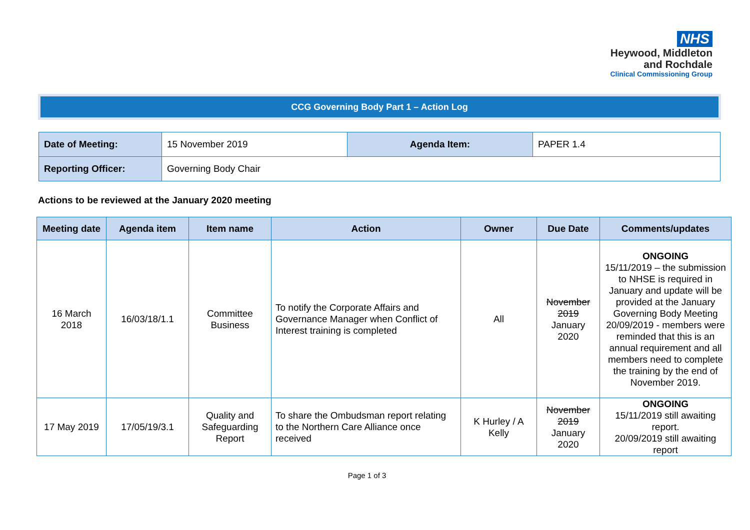NHS
Heywood, Middleton
and Rochdale
Clinical Commissioning Group
CCG Governing Body Part 1 – Action Log
| Date of Meeting: | 15 November 2019 | Agenda Item: | PAPER 1.4 |
| Reporting Officer: | Governing Body Chair | | |
Actions to be reviewed at the January 2020 meeting
| Meeting date | Agenda item | Item name | Action | Owner | Due Date | Comments/updates |
| --- | --- | --- | --- | --- | --- | --- |
| 16 March 2018 | 16/03/18/1.1 | Committee Business | To notify the Corporate Affairs and Governance Manager when Conflict of Interest training is completed | All | November 2019 January 2020 | ONGOING 15/11/2019 – the submission to NHSE is required in January and update will be provided at the January Governing Body Meeting 20/09/2019 - members were reminded that this is an annual requirement and all members need to complete the training by the end of November 2019. |
| 17 May 2019 | 17/05/19/3.1 | Quality and Safeguarding Report | To share the Ombudsman report relating to the Northern Care Alliance once received | K Hurley / A Kelly | November 2019 January 2020 | ONGOING 15/11/2019 still awaiting report. 20/09/2019 still awaiting report |
Page 1 of 3